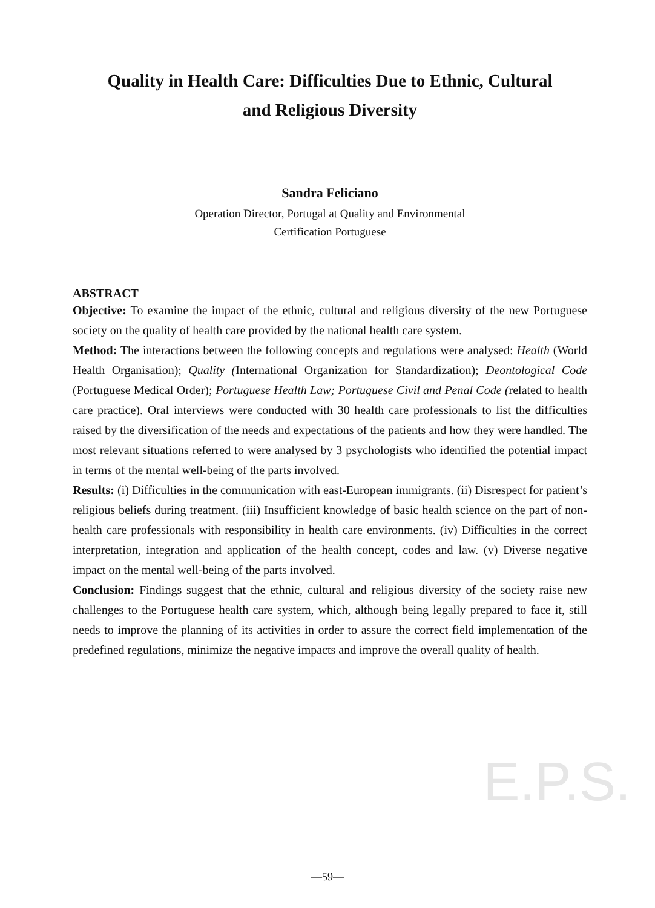Quality in Health Care: Difficulties Due to Ethnic, Cultural
and Religious Diversity
Sandra Feliciano
Operation Director, Portugal at Quality and Environmental
Certification Portuguese
ABSTRACT
Objective: To examine the impact of the ethnic, cultural and religious diversity of the new Portuguese society on the quality of health care provided by the national health care system.
Method: The interactions between the following concepts and regulations were analysed: Health (World Health Organisation); Quality (International Organization for Standardization); Deontological Code (Portuguese Medical Order); Portuguese Health Law; Portuguese Civil and Penal Code (related to health care practice). Oral interviews were conducted with 30 health care professionals to list the difficulties raised by the diversification of the needs and expectations of the patients and how they were handled. The most relevant situations referred to were analysed by 3 psychologists who identified the potential impact in terms of the mental well-being of the parts involved.
Results: (i) Difficulties in the communication with east-European immigrants. (ii) Disrespect for patient’s religious beliefs during treatment. (iii) Insufficient knowledge of basic health science on the part of non-health care professionals with responsibility in health care environments. (iv) Difficulties in the correct interpretation, integration and application of the health concept, codes and law. (v) Diverse negative impact on the mental well-being of the parts involved.
Conclusion: Findings suggest that the ethnic, cultural and religious diversity of the society raise new challenges to the Portuguese health care system, which, although being legally prepared to face it, still needs to improve the planning of its activities in order to assure the correct field implementation of the predefined regulations, minimize the negative impacts and improve the overall quality of health.
E.P.S.
—59—